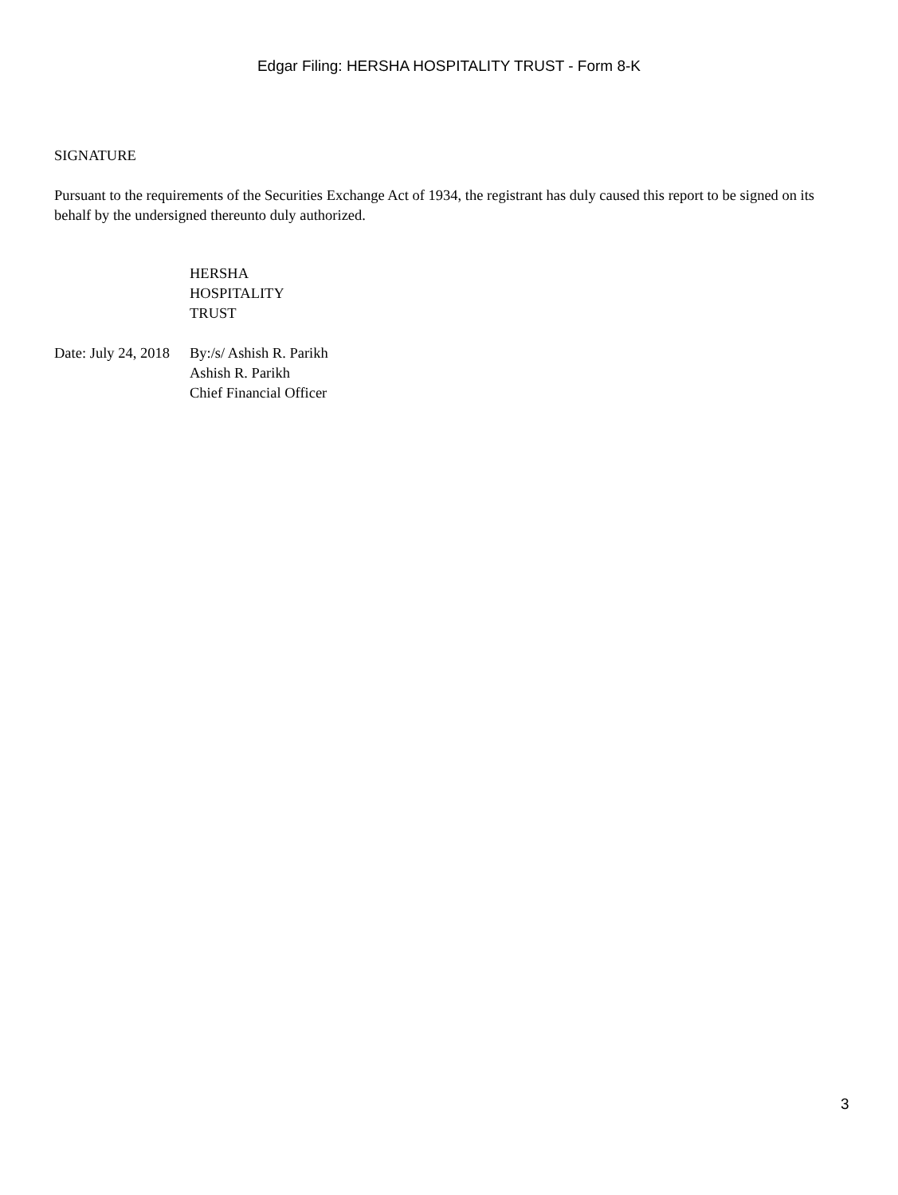Edgar Filing: HERSHA HOSPITALITY TRUST - Form 8-K
SIGNATURE
Pursuant to the requirements of the Securities Exchange Act of 1934, the registrant has duly caused this report to be signed on its behalf by the undersigned thereunto duly authorized.
| | HERSHA HOSPITALITY TRUST |
| Date: July 24, 2018 | By:/s/ Ashish R. Parikh Ashish R. Parikh Chief Financial Officer |
3